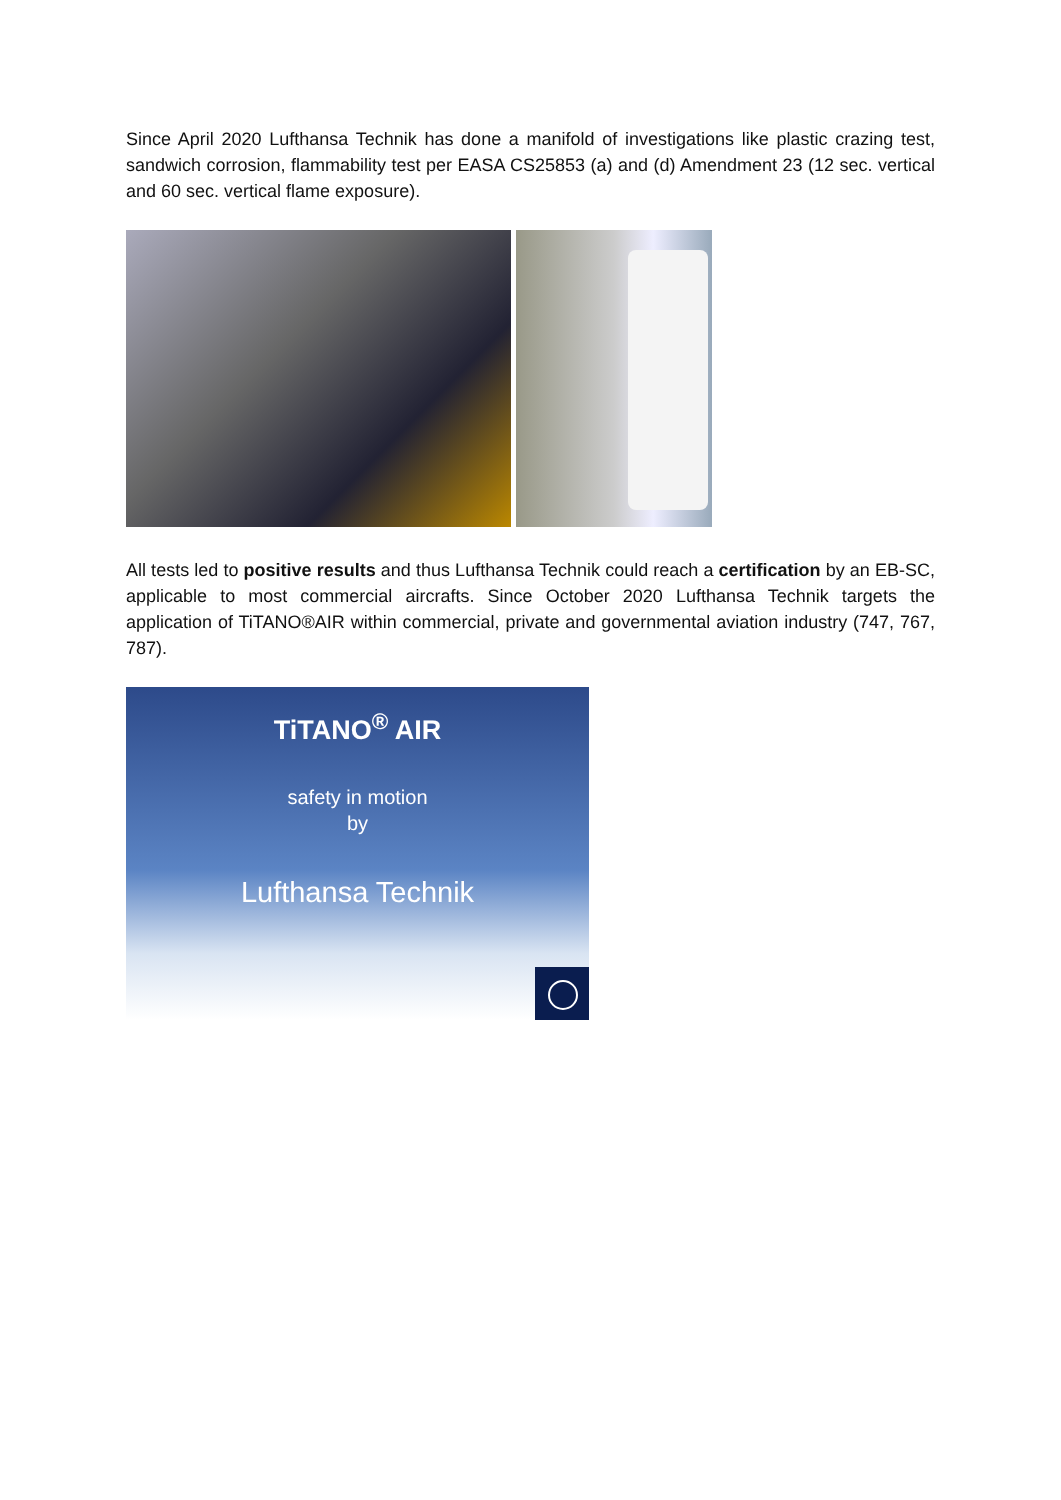Since April 2020 Lufthansa Technik has done a manifold of investigations like plastic crazing test, sandwich corrosion, flammability test per EASA CS25853 (a) and (d) Amendment 23 (12 sec. vertical and 60 sec. vertical flame exposure).
All tests led to positive results and thus Lufthansa Technik could reach a certification by an EB-SC, applicable to most commercial aircrafts. Since October 2020 Lufthansa Technik targets the application of TiTANO®AIR within commercial, private and governmental aviation industry (747, 767, 787).
TiTANO<sup>®</sup> AIR
safety in motion
by
Lufthansa Technik